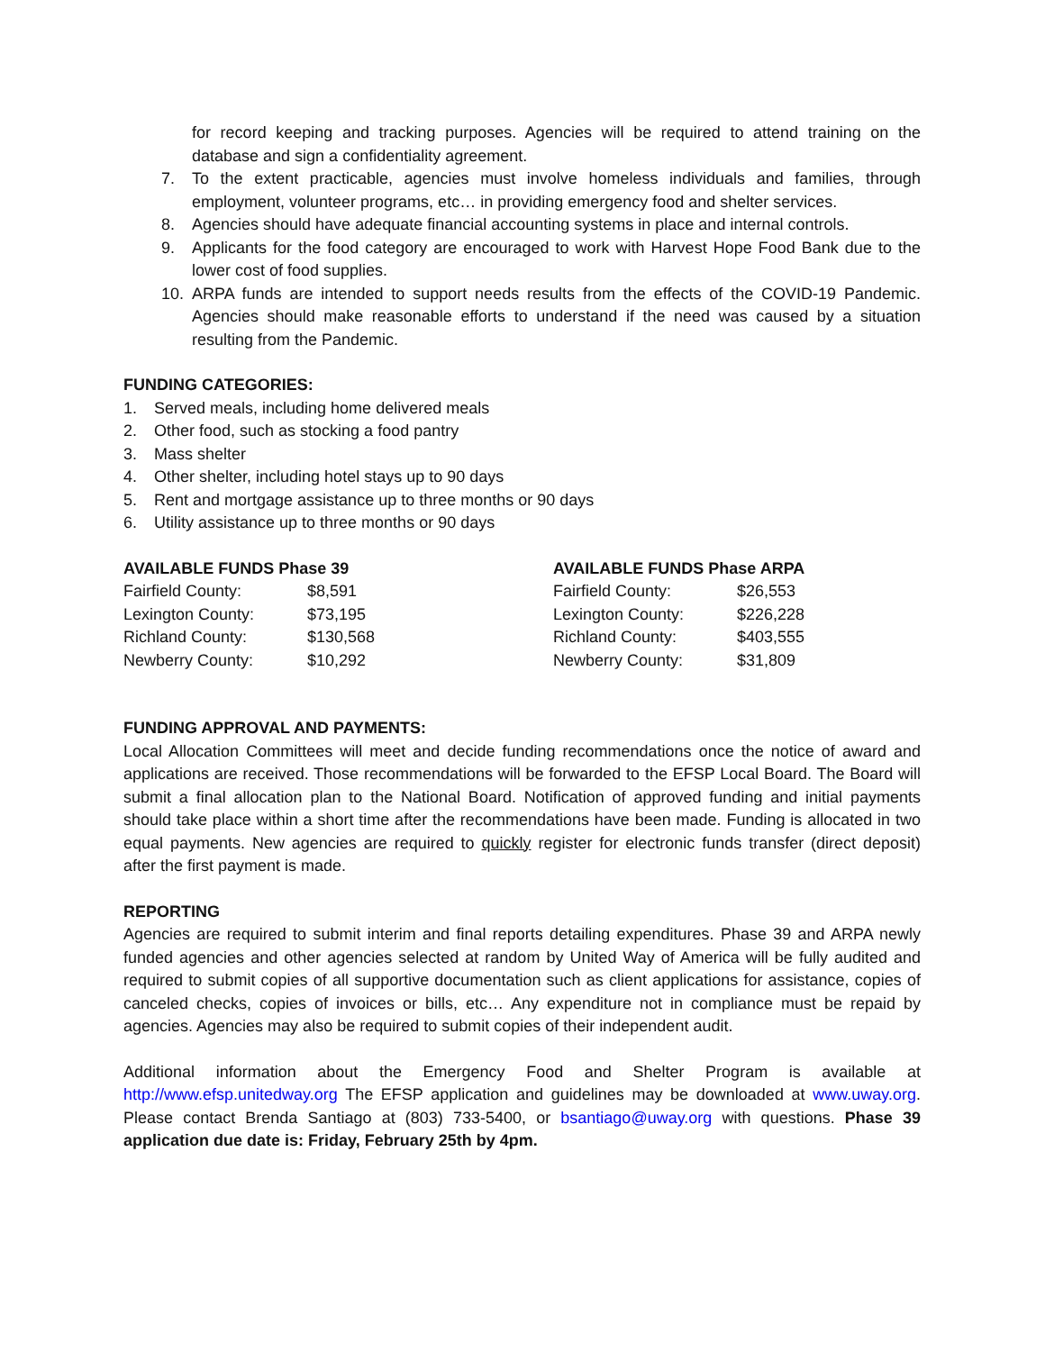for record keeping and tracking purposes. Agencies will be required to attend training on the database and sign a confidentiality agreement.
7. To the extent practicable, agencies must involve homeless individuals and families, through employment, volunteer programs, etc… in providing emergency food and shelter services.
8. Agencies should have adequate financial accounting systems in place and internal controls.
9. Applicants for the food category are encouraged to work with Harvest Hope Food Bank due to the lower cost of food supplies.
10. ARPA funds are intended to support needs results from the effects of the COVID-19 Pandemic. Agencies should make reasonable efforts to understand if the need was caused by a situation resulting from the Pandemic.
FUNDING CATEGORIES:
1. Served meals, including home delivered meals
2. Other food, such as stocking a food pantry
3. Mass shelter
4. Other shelter, including hotel stays up to 90 days
5. Rent and mortgage assistance up to three months or 90 days
6. Utility assistance up to three months or 90 days
| AVAILABLE FUNDS Phase 39 | |
| --- | --- |
| Fairfield County: | $8,591 |
| Lexington County: | $73,195 |
| Richland County: | $130,568 |
| Newberry County: | $10,292 |
| AVAILABLE FUNDS Phase ARPA | |
| --- | --- |
| Fairfield County: | $26,553 |
| Lexington County: | $226,228 |
| Richland County: | $403,555 |
| Newberry County: | $31,809 |
FUNDING APPROVAL AND PAYMENTS:
Local Allocation Committees will meet and decide funding recommendations once the notice of award and applications are received. Those recommendations will be forwarded to the EFSP Local Board. The Board will submit a final allocation plan to the National Board. Notification of approved funding and initial payments should take place within a short time after the recommendations have been made. Funding is allocated in two equal payments. New agencies are required to quickly register for electronic funds transfer (direct deposit) after the first payment is made.
REPORTING
Agencies are required to submit interim and final reports detailing expenditures. Phase 39 and ARPA newly funded agencies and other agencies selected at random by United Way of America will be fully audited and required to submit copies of all supportive documentation such as client applications for assistance, copies of canceled checks, copies of invoices or bills, etc… Any expenditure not in compliance must be repaid by agencies. Agencies may also be required to submit copies of their independent audit.
Additional information about the Emergency Food and Shelter Program is available at http://www.efsp.unitedway.org The EFSP application and guidelines may be downloaded at www.uway.org. Please contact Brenda Santiago at (803) 733-5400, or bsantiago@uway.org with questions. Phase 39 application due date is: Friday, February 25th by 4pm.